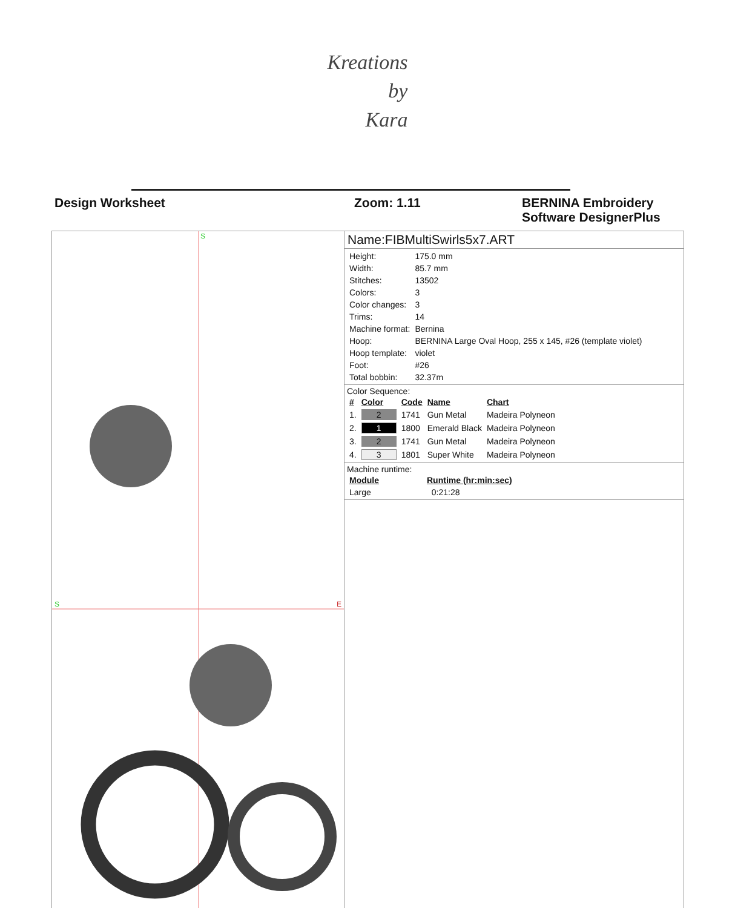Kreations
by
Kara
Design Worksheet Zoom: 1.11 BERNINA Embroidery
Software DesignerPlus
S
S
E
Name:FIBMultiSwirls5x7.ART
| Height: | 175.0 mm |
| Width: | 85.7 mm |
| Stitches: | 13502 |
| Colors: | 3 |
| Color changes: | 3 |
| Trims: | 14 |
| Machine format: | Bernina |
| Hoop: | BERNINA Large Oval Hoop, 255 x 145, #26 (template violet) |
| Hoop template: | violet |
| Foot: | #26 |
| Total bobbin: | 32.37m |
Color Sequence:
| # | Color | Code | Name | Chart |
| --- | --- | --- | --- | --- |
| 1. | 2 | 1741 | Gun Metal | Madeira Polyneon |
| 2. | 1 | 1800 | Emerald Black | Madeira Polyneon |
| 3. | 2 | 1741 | Gun Metal | Madeira Polyneon |
| 4. | 3 | 1801 | Super White | Madeira Polyneon |
Machine runtime:
| Module | Runtime (hr:min:sec) |
| --- | --- |
| Large | 0:21:28 |